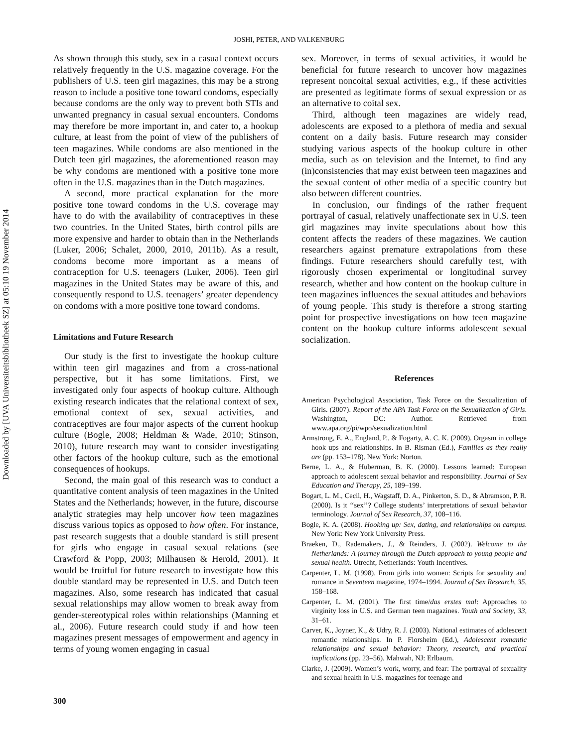Downloaded by [UVA Universiteitsbibliotheek SZ] at 05:10 19 November 2014
JOSHI, PETER, AND VALKENBURG
As shown through this study, sex in a casual context occurs relatively frequently in the U.S. magazine coverage. For the publishers of U.S. teen girl magazines, this may be a strong reason to include a positive tone toward condoms, especially because condoms are the only way to prevent both STIs and unwanted pregnancy in casual sexual encounters. Condoms may therefore be more important in, and cater to, a hookup culture, at least from the point of view of the publishers of teen magazines. While condoms are also mentioned in the Dutch teen girl magazines, the aforementioned reason may be why condoms are mentioned with a positive tone more often in the U.S. magazines than in the Dutch magazines.
A second, more practical explanation for the more positive tone toward condoms in the U.S. coverage may have to do with the availability of contraceptives in these two countries. In the United States, birth control pills are more expensive and harder to obtain than in the Netherlands (Luker, 2006; Schalet, 2000, 2010, 2011b). As a result, condoms become more important as a means of contraception for U.S. teenagers (Luker, 2006). Teen girl magazines in the United States may be aware of this, and consequently respond to U.S. teenagers’ greater dependency on condoms with a more positive tone toward condoms.
Limitations and Future Research
Our study is the first to investigate the hookup culture within teen girl magazines and from a cross-national perspective, but it has some limitations. First, we investigated only four aspects of hookup culture. Although existing research indicates that the relational context of sex, emotional context of sex, sexual activities, and contraceptives are four major aspects of the current hookup culture (Bogle, 2008; Heldman & Wade, 2010; Stinson, 2010), future research may want to consider investigating other factors of the hookup culture, such as the emotional consequences of hookups.
Second, the main goal of this research was to conduct a quantitative content analysis of teen magazines in the United States and the Netherlands; however, in the future, discourse analytic strategies may help uncover how teen magazines discuss various topics as opposed to how often. For instance, past research suggests that a double standard is still present for girls who engage in casual sexual relations (see Crawford & Popp, 2003; Milhausen & Herold, 2001). It would be fruitful for future research to investigate how this double standard may be represented in U.S. and Dutch teen magazines. Also, some research has indicated that casual sexual relationships may allow women to break away from gender-stereotypical roles within relationships (Manning et al., 2006). Future research could study if and how teen magazines present messages of empowerment and agency in terms of young women engaging in casual
sex. Moreover, in terms of sexual activities, it would be beneficial for future research to uncover how magazines represent noncoital sexual activities, e.g., if these activities are presented as legitimate forms of sexual expression or as an alternative to coital sex.
Third, although teen magazines are widely read, adolescents are exposed to a plethora of media and sexual content on a daily basis. Future research may consider studying various aspects of the hookup culture in other media, such as on television and the Internet, to find any (in)consistencies that may exist between teen magazines and the sexual content of other media of a specific country but also between different countries.
In conclusion, our findings of the rather frequent portrayal of casual, relatively unaffectionate sex in U.S. teen girl magazines may invite speculations about how this content affects the readers of these magazines. We caution researchers against premature extrapolations from these findings. Future researchers should carefully test, with rigorously chosen experimental or longitudinal survey research, whether and how content on the hookup culture in teen magazines influences the sexual attitudes and behaviors of young people. This study is therefore a strong starting point for prospective investigations on how teen magazine content on the hookup culture informs adolescent sexual socialization.
References
American Psychological Association, Task Force on the Sexualization of Girls. (2007). Report of the APA Task Force on the Sexualization of Girls. Washington, DC: Author. Retrieved from www.apa.org/pi/wpo/sexualization.html
Armstrong, E. A., England, P., & Fogarty, A. C. K. (2009). Orgasm in college hook ups and relationships. In B. Risman (Ed.), Families as they really are (pp. 153–178). New York: Norton.
Berne, L. A., & Huberman, B. K. (2000). Lessons learned: European approach to adolescent sexual behavior and responsibility. Journal of Sex Education and Therapy, 25, 189–199.
Bogart, L. M., Cecil, H., Wagstaff, D. A., Pinkerton, S. D., & Abramson, P. R. (2000). Is it ‘‘sex’’? College students’ interpretations of sexual behavior terminology. Journal of Sex Research, 37, 108–116.
Bogle, K. A. (2008). Hooking up: Sex, dating, and relationships on campus. New York: New York University Press.
Braeken, D., Rademakers, J., & Reinders, J. (2002). Welcome to the Netherlands: A journey through the Dutch approach to young people and sexual health. Utrecht, Netherlands: Youth Incentives.
Carpenter, L. M. (1998). From girls into women: Scripts for sexuality and romance in Seventeen magazine, 1974–1994. Journal of Sex Research, 35, 158–168.
Carpenter, L. M. (2001). The first time/das erstes mal: Approaches to virginity loss in U.S. and German teen magazines. Youth and Society, 33, 31–61.
Carver, K., Joyner, K., & Udry, R. J. (2003). National estimates of adolescent romantic relationships. In P. Florsheim (Ed.), Adolescent romantic relationships and sexual behavior: Theory, research, and practical implications (pp. 23–56). Mahwah, NJ: Erlbaum.
Clarke, J. (2009). Women’s work, worry, and fear: The portrayal of sexuality and sexual health in U.S. magazines for teenage and
300